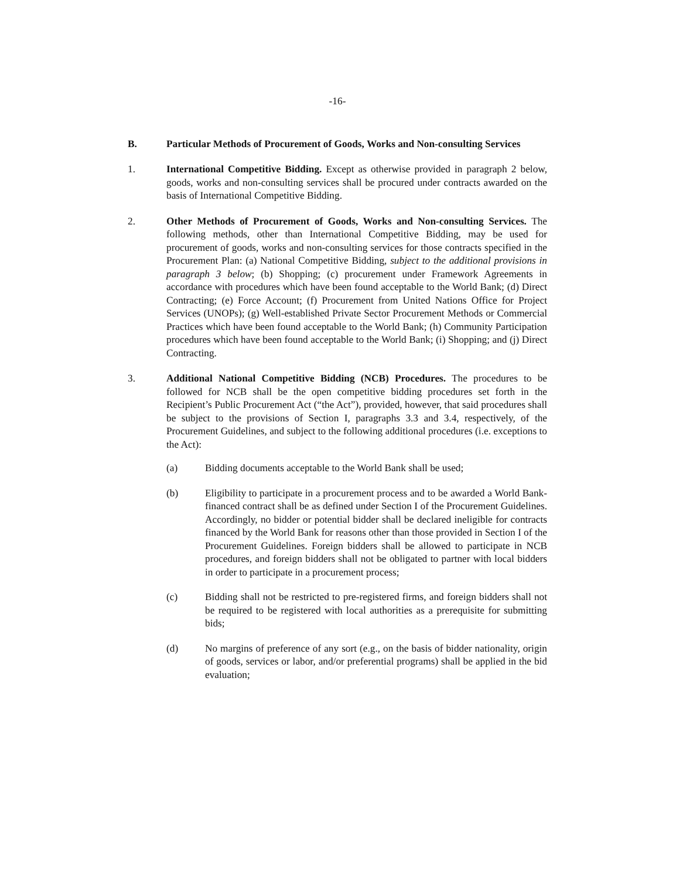-16-
B. Particular Methods of Procurement of Goods, Works and Non-consulting Services
1. International Competitive Bidding. Except as otherwise provided in paragraph 2 below, goods, works and non-consulting services shall be procured under contracts awarded on the basis of International Competitive Bidding.
2. Other Methods of Procurement of Goods, Works and Non-consulting Services. The following methods, other than International Competitive Bidding, may be used for procurement of goods, works and non-consulting services for those contracts specified in the Procurement Plan: (a) National Competitive Bidding, subject to the additional provisions in paragraph 3 below; (b) Shopping; (c) procurement under Framework Agreements in accordance with procedures which have been found acceptable to the World Bank; (d) Direct Contracting; (e) Force Account; (f) Procurement from United Nations Office for Project Services (UNOPs); (g) Well-established Private Sector Procurement Methods or Commercial Practices which have been found acceptable to the World Bank; (h) Community Participation procedures which have been found acceptable to the World Bank; (i) Shopping; and (j) Direct Contracting.
3. Additional National Competitive Bidding (NCB) Procedures. The procedures to be followed for NCB shall be the open competitive bidding procedures set forth in the Recipient’s Public Procurement Act (“the Act”), provided, however, that said procedures shall be subject to the provisions of Section I, paragraphs 3.3 and 3.4, respectively, of the Procurement Guidelines, and subject to the following additional procedures (i.e. exceptions to the Act):
(a) Bidding documents acceptable to the World Bank shall be used;
(b) Eligibility to participate in a procurement process and to be awarded a World Bank-financed contract shall be as defined under Section I of the Procurement Guidelines. Accordingly, no bidder or potential bidder shall be declared ineligible for contracts financed by the World Bank for reasons other than those provided in Section I of the Procurement Guidelines. Foreign bidders shall be allowed to participate in NCB procedures, and foreign bidders shall not be obligated to partner with local bidders in order to participate in a procurement process;
(c) Bidding shall not be restricted to pre-registered firms, and foreign bidders shall not be required to be registered with local authorities as a prerequisite for submitting bids;
(d) No margins of preference of any sort (e.g., on the basis of bidder nationality, origin of goods, services or labor, and/or preferential programs) shall be applied in the bid evaluation;